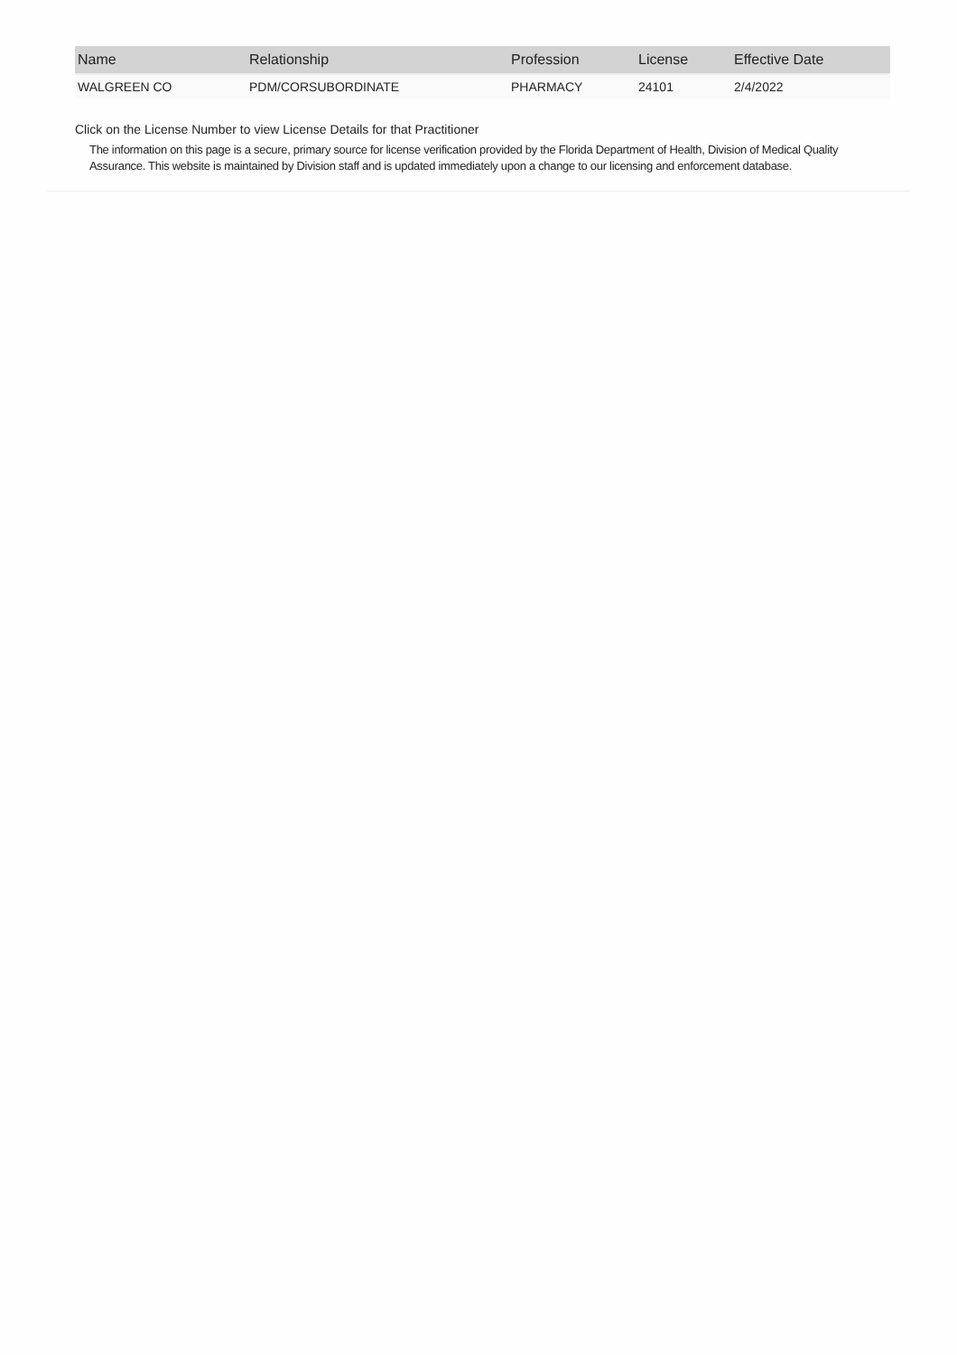| Name | Relationship | Profession | License | Effective Date |
| --- | --- | --- | --- | --- |
| WALGREEN CO | PDM/CORSUBORDINATE | PHARMACY | 24101 | 2/4/2022 |
Click on the License Number to view License Details for that Practitioner
The information on this page is a secure, primary source for license verification provided by the Florida Department of Health, Division of Medical Quality Assurance. This website is maintained by Division staff and is updated immediately upon a change to our licensing and enforcement database.